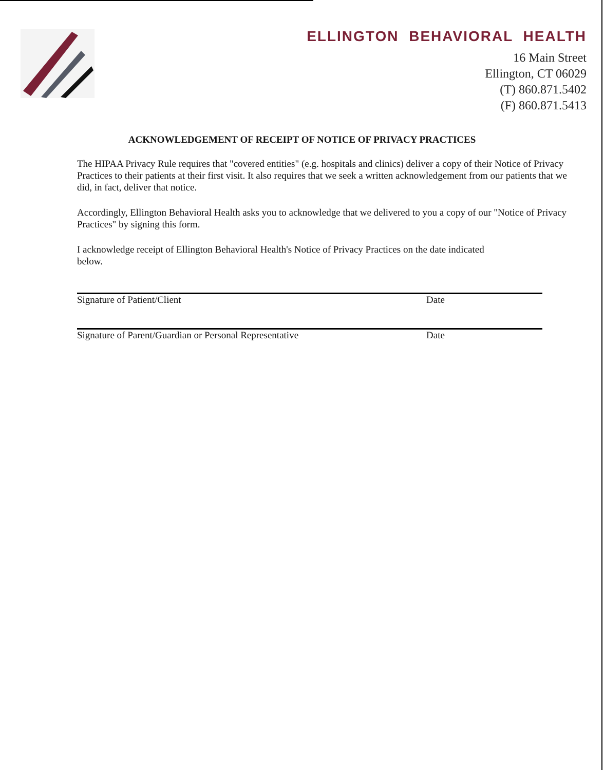ELLINGTON BEHAVIORAL HEALTH
16 Main Street
Ellington, CT 06029
(T) 860.871.5402
(F) 860.871.5413
ACKNOWLEDGEMENT OF RECEIPT OF NOTICE OF PRIVACY PRACTICES
The HIPAA Privacy Rule requires that "covered entities" (e.g. hospitals and clinics) deliver a copy of their Notice of Privacy Practices to their patients at their first visit. It also requires that we seek a written acknowledgement from our patients that we did, in fact, deliver that notice.
Accordingly, Ellington Behavioral Health asks you to acknowledge that we delivered to you a copy of our "Notice of Privacy Practices" by signing this form.
I acknowledge receipt of Ellington Behavioral Health's Notice of Privacy Practices on the date indicated below.
Signature of Patient/Client Date
Signature of Parent/Guardian or Personal Representative Date